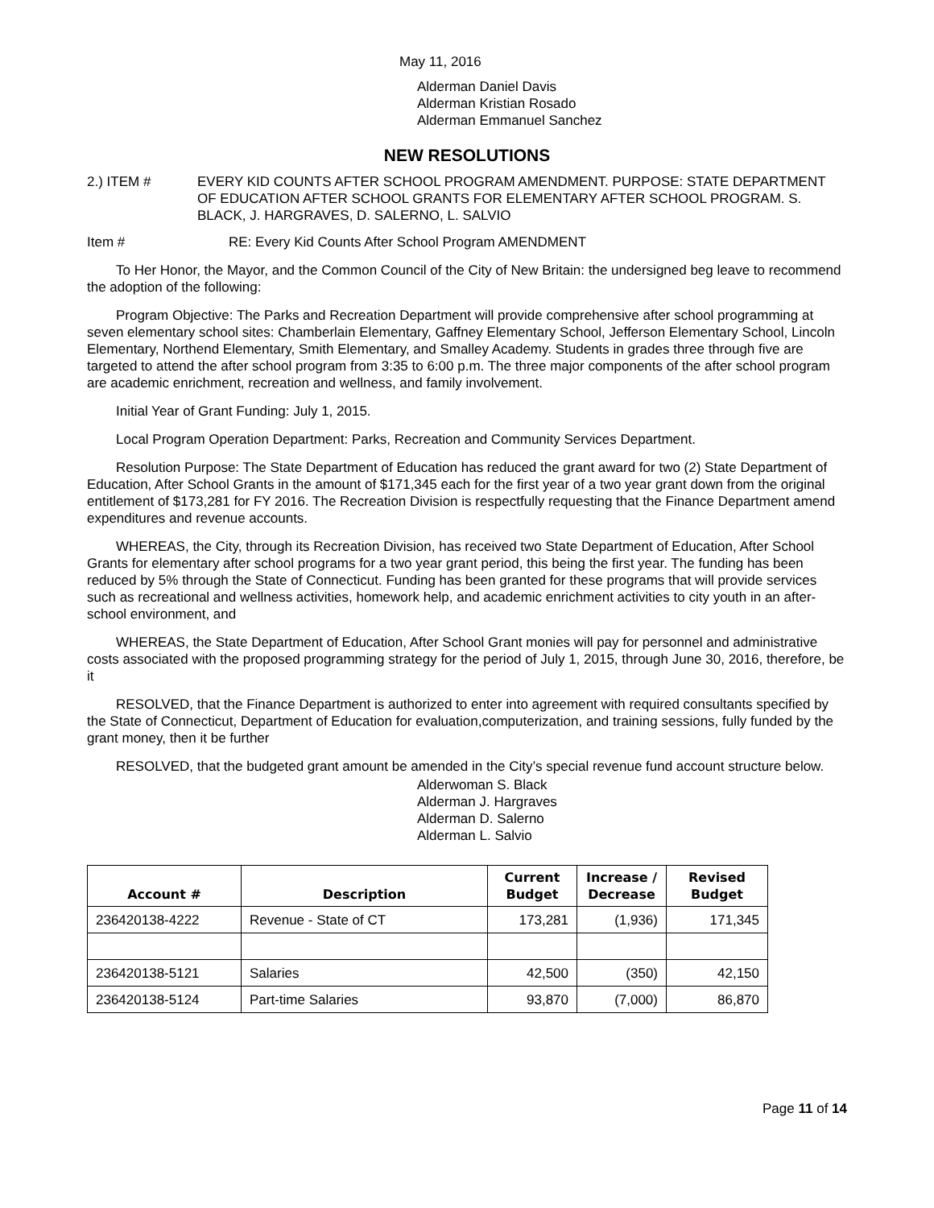May 11, 2016
Alderman Daniel Davis
Alderman Kristian Rosado
Alderman Emmanuel Sanchez
NEW RESOLUTIONS
2.) ITEM # EVERY KID COUNTS AFTER SCHOOL PROGRAM AMENDMENT. PURPOSE: STATE DEPARTMENT OF EDUCATION AFTER SCHOOL GRANTS FOR ELEMENTARY AFTER SCHOOL PROGRAM. S. BLACK, J. HARGRAVES, D. SALERNO, L. SALVIO
Item # RE: Every Kid Counts After School Program AMENDMENT
To Her Honor, the Mayor, and the Common Council of the City of New Britain: the undersigned beg leave to recommend the adoption of the following:
Program Objective: The Parks and Recreation Department will provide comprehensive after school programming at seven elementary school sites: Chamberlain Elementary, Gaffney Elementary School, Jefferson Elementary School, Lincoln Elementary, Northend Elementary, Smith Elementary, and Smalley Academy. Students in grades three through five are targeted to attend the after school program from 3:35 to 6:00 p.m. The three major components of the after school program are academic enrichment, recreation and wellness, and family involvement.
Initial Year of Grant Funding: July 1, 2015.
Local Program Operation Department: Parks, Recreation and Community Services Department.
Resolution Purpose: The State Department of Education has reduced the grant award for two (2) State Department of Education, After School Grants in the amount of $171,345 each for the first year of a two year grant down from the original entitlement of $173,281 for FY 2016. The Recreation Division is respectfully requesting that the Finance Department amend expenditures and revenue accounts.
WHEREAS, the City, through its Recreation Division, has received two State Department of Education, After School Grants for elementary after school programs for a two year grant period, this being the first year. The funding has been reduced by 5% through the State of Connecticut. Funding has been granted for these programs that will provide services such as recreational and wellness activities, homework help, and academic enrichment activities to city youth in an after-school environment, and
WHEREAS, the State Department of Education, After School Grant monies will pay for personnel and administrative costs associated with the proposed programming strategy for the period of July 1, 2015, through June 30, 2016, therefore, be it
RESOLVED, that the Finance Department is authorized to enter into agreement with required consultants specified by the State of Connecticut, Department of Education for evaluation,computerization, and training sessions, fully funded by the grant money, then it be further
RESOLVED, that the budgeted grant amount be amended in the City’s special revenue fund account structure below.
Alderwoman S. Black
Alderman J. Hargraves
Alderman D. Salerno
Alderman L. Salvio
| Account # | Description | Current Budget | Increase / Decrease | Revised Budget |
| --- | --- | --- | --- | --- |
| 236420138-4222 | Revenue - State of CT | 173,281 | (1,936) | 171,345 |
| 236420138-5121 | Salaries | 42,500 | (350) | 42,150 |
| 236420138-5124 | Part-time Salaries | 93,870 | (7,000) | 86,870 |
Page 11 of 14